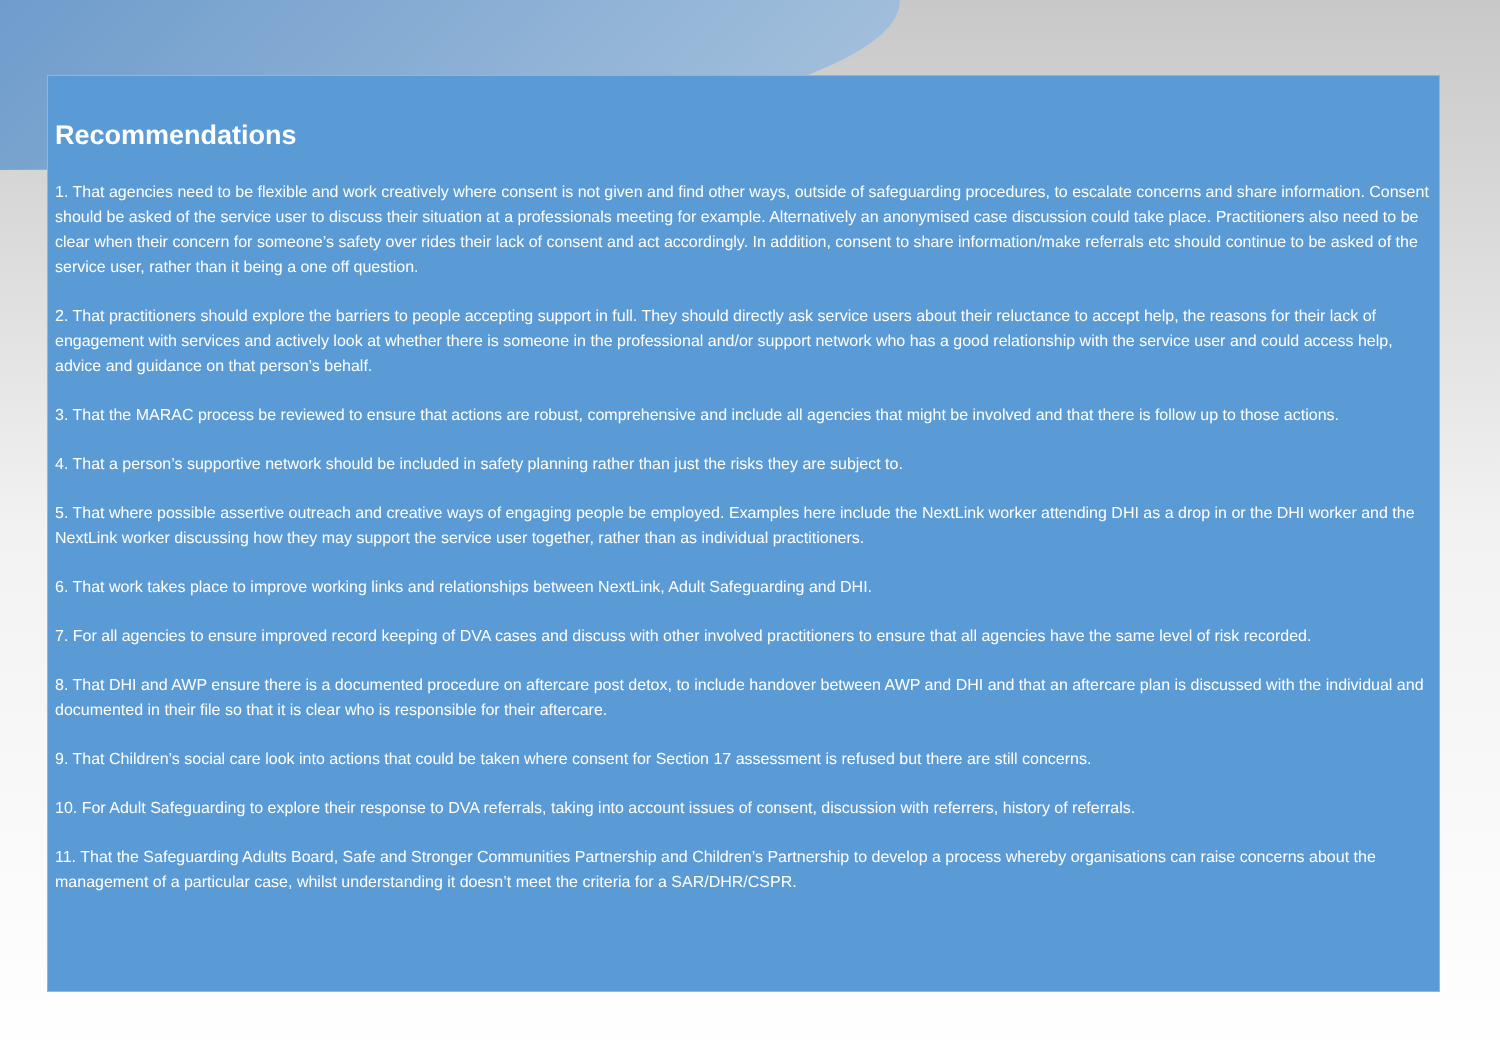Recommendations
1. That agencies need to be flexible and work creatively where consent is not given and find other ways, outside of safeguarding procedures, to escalate concerns and share information. Consent should be asked of the service user to discuss their situation at a professionals meeting for example. Alternatively an anonymised case discussion could take place. Practitioners also need to be clear when their concern for someone’s safety over rides their lack of consent and act accordingly. In addition, consent to share information/make referrals etc should continue to be asked of the service user, rather than it being a one off question.
2. That practitioners should explore the barriers to people accepting support in full. They should directly ask service users about their reluctance to accept help, the reasons for their lack of engagement with services and actively look at whether there is someone in the professional and/or support network who has a good relationship with the service user and could access help, advice and guidance on that person’s behalf.
3. That the MARAC process be reviewed to ensure that actions are robust, comprehensive and include all agencies that might be involved and that there is follow up to those actions.
4. That a person’s supportive network should be included in safety planning rather than just the risks they are subject to.
5. That where possible assertive outreach and creative ways of engaging people be employed. Examples here include the NextLink worker attending DHI as a drop in or the DHI worker and the NextLink worker discussing how they may support the service user together, rather than as individual practitioners.
6. That work takes place to improve working links and relationships between NextLink, Adult Safeguarding and DHI.
7. For all agencies to ensure improved record keeping of DVA cases and discuss with other involved practitioners to ensure that all agencies have the same level of risk recorded.
8. That DHI and AWP ensure there is a documented procedure on aftercare post detox, to include handover between AWP and DHI and that an aftercare plan is discussed with the individual and documented in their file so that it is clear who is responsible for their aftercare.
9. That Children’s social care look into actions that could be taken where consent for Section 17 assessment is refused but there are still concerns.
10. For Adult Safeguarding to explore their response to DVA referrals, taking into account issues of consent, discussion with referrers, history of referrals.
11. That the Safeguarding Adults Board, Safe and Stronger Communities Partnership and Children’s Partnership to develop a process whereby organisations can raise concerns about the management of a particular case, whilst understanding it doesn’t meet the criteria for a SAR/DHR/CSPR.